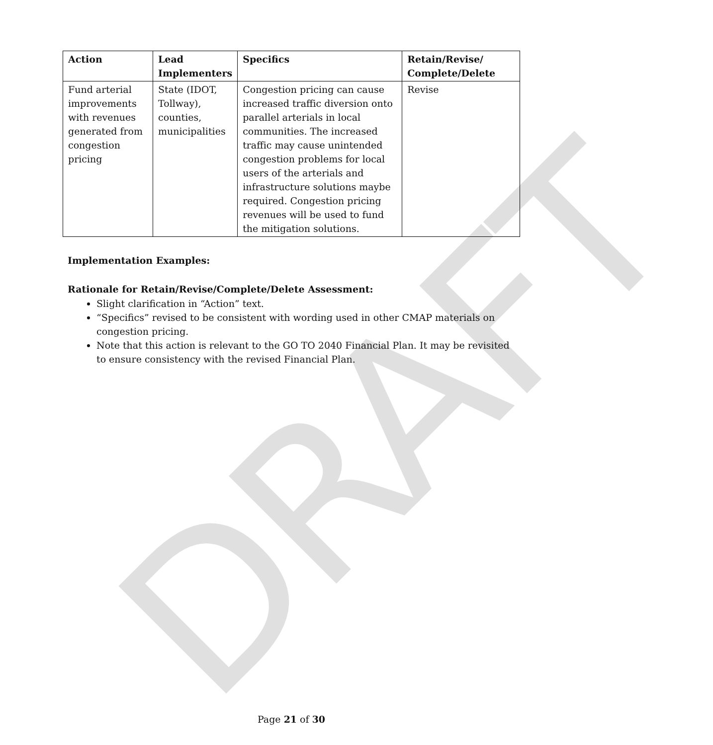DRAFT
| Action | Lead Implementers | Specifics | Retain/Revise/ Complete/Delete |
| --- | --- | --- | --- |
| Fund arterial improvements with revenues generated from congestion pricing | State (IDOT, Tollway), counties, municipalities | Congestion pricing can cause increased traffic diversion onto parallel arterials in local communities. The increased traffic may cause unintended congestion problems for local users of the arterials and infrastructure solutions maybe required. Congestion pricing revenues will be used to fund the mitigation solutions. | Revise |
Implementation Examples:
Rationale for Retain/Revise/Complete/Delete Assessment:
Slight clarification in “Action” text.
“Specifics” revised to be consistent with wording used in other CMAP materials on congestion pricing.
Note that this action is relevant to the GO TO 2040 Financial Plan. It may be revisited to ensure consistency with the revised Financial Plan.
Page 21 of 30